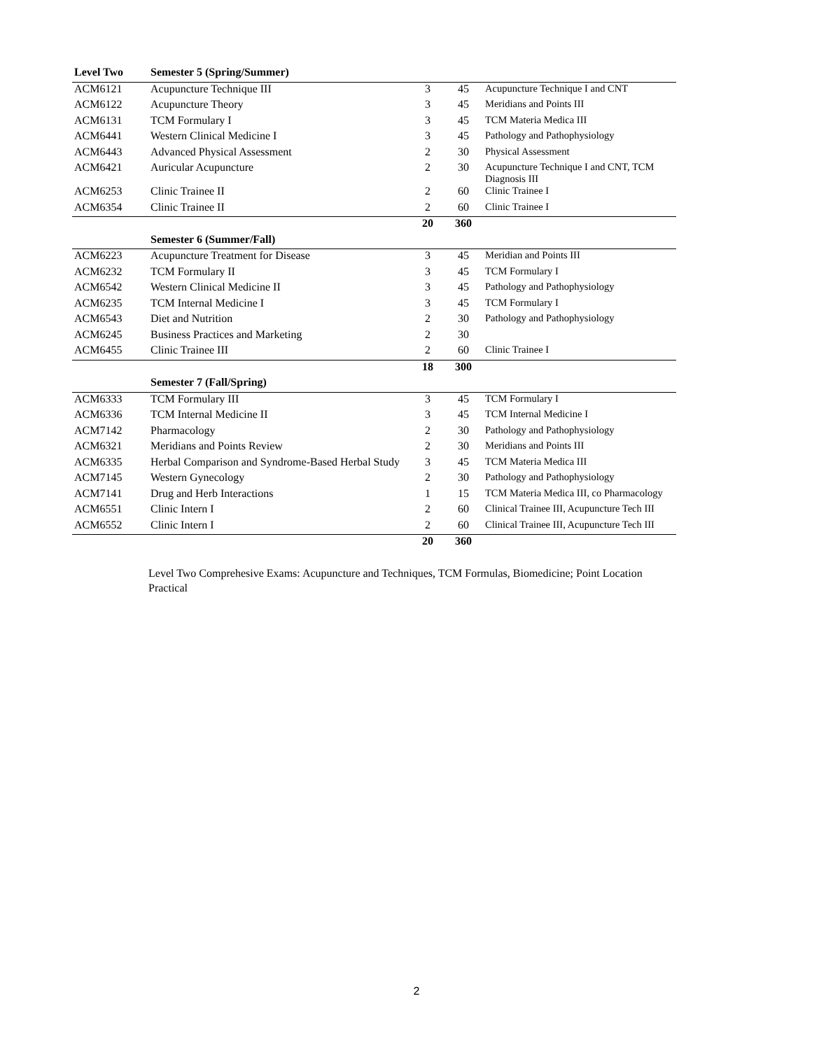| Level Two | Semester 5 (Spring/Summer) | | | |
| --- | --- | --- | --- | --- |
| ACM6121 | Acupuncture Technique III | 3 | 45 | Acupuncture Technique I and CNT |
| ACM6122 | Acupuncture Theory | 3 | 45 | Meridians and Points III |
| ACM6131 | TCM Formulary I | 3 | 45 | TCM Materia Medica III |
| ACM6441 | Western Clinical Medicine I | 3 | 45 | Pathology and Pathophysiology |
| ACM6443 | Advanced Physical Assessment | 2 | 30 | Physical Assessment |
| ACM6421 | Auricular Acupuncture | 2 | 30 | Acupuncture Technique I and CNT, TCM Diagnosis III |
| ACM6253 | Clinic Trainee II | 2 | 60 | Clinic Trainee I |
| ACM6354 | Clinic Trainee II | 2 | 60 | Clinic Trainee I |
| | | 20 | 360 | |
| | Semester 6 (Summer/Fall) | | | |
| ACM6223 | Acupuncture Treatment for Disease | 3 | 45 | Meridian and Points III |
| ACM6232 | TCM Formulary II | 3 | 45 | TCM Formulary I |
| ACM6542 | Western Clinical Medicine II | 3 | 45 | Pathology and Pathophysiology |
| ACM6235 | TCM Internal Medicine I | 3 | 45 | TCM Formulary I |
| ACM6543 | Diet and Nutrition | 2 | 30 | Pathology and Pathophysiology |
| ACM6245 | Business Practices and Marketing | 2 | 30 | |
| ACM6455 | Clinic Trainee III | 2 | 60 | Clinic Trainee I |
| | | 18 | 300 | |
| | Semester 7 (Fall/Spring) | | | |
| ACM6333 | TCM Formulary III | 3 | 45 | TCM Formulary I |
| ACM6336 | TCM Internal Medicine II | 3 | 45 | TCM Internal Medicine I |
| ACM7142 | Pharmacology | 2 | 30 | Pathology and Pathophysiology |
| ACM6321 | Meridians and Points Review | 2 | 30 | Meridians and Points III |
| ACM6335 | Herbal Comparison and Syndrome-Based Herbal Study | 3 | 45 | TCM Materia Medica III |
| ACM7145 | Western Gynecology | 2 | 30 | Pathology and Pathophysiology |
| ACM7141 | Drug and Herb Interactions | 1 | 15 | TCM Materia Medica III, co Pharmacology |
| ACM6551 | Clinic Intern I | 2 | 60 | Clinical Trainee III, Acupuncture Tech III |
| ACM6552 | Clinic Intern I | 2 | 60 | Clinical Trainee III, Acupuncture Tech III |
| | | 20 | 360 | |
Level Two Comprehesive Exams: Acupuncture and Techniques, TCM Formulas, Biomedicine; Point Location Practical
2